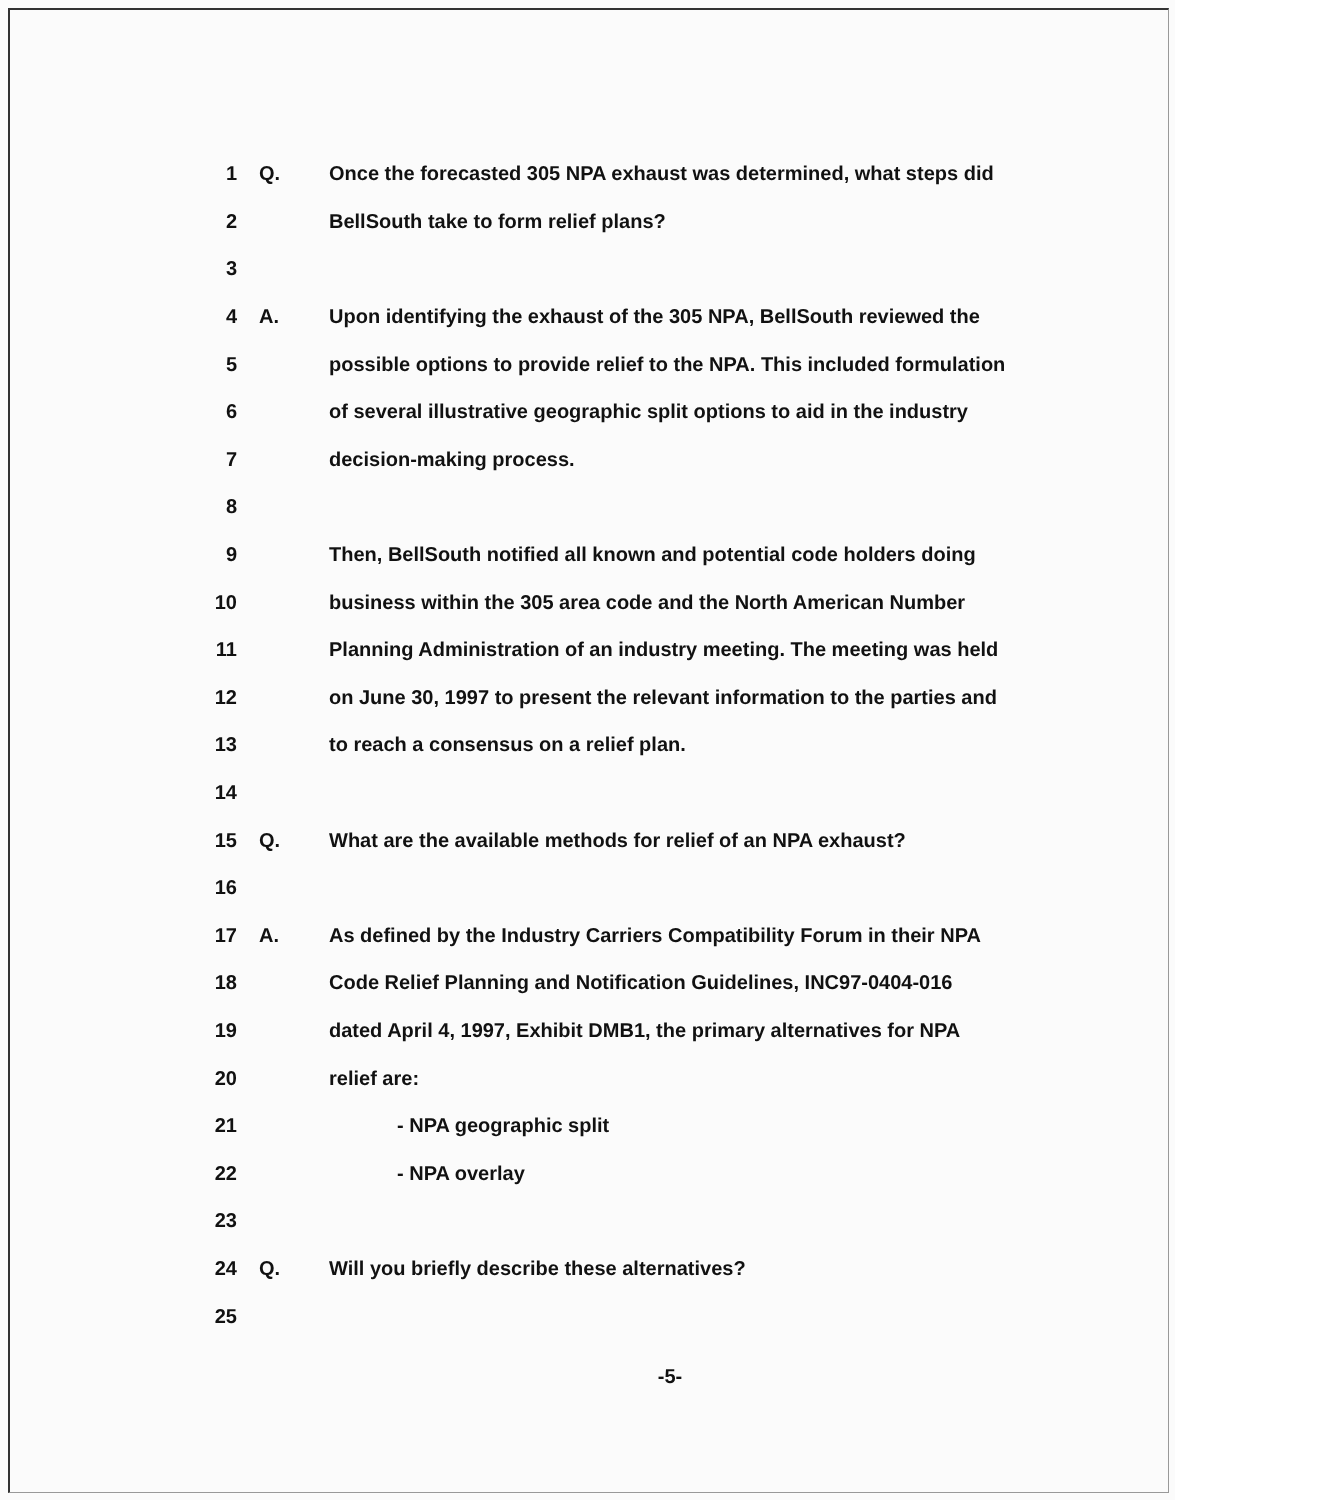1 Q. Once the forecasted 305 NPA exhaust was determined, what steps did
2 BellSouth take to form relief plans?
3
4 A. Upon identifying the exhaust of the 305 NPA, BellSouth reviewed the
5 possible options to provide relief to the NPA. This included formulation
6 of several illustrative geographic split options to aid in the industry
7 decision-making process.
8
9 Then, BellSouth notified all known and potential code holders doing
10 business within the 305 area code and the North American Number
11 Planning Administration of an industry meeting. The meeting was held
12 on June 30, 1997 to present the relevant information to the parties and
13 to reach a consensus on a relief plan.
14
15 Q. What are the available methods for relief of an NPA exhaust?
16
17 A. As defined by the Industry Carriers Compatibility Forum in their NPA
18 Code Relief Planning and Notification Guidelines, INC97-0404-016
19 dated April 4, 1997, Exhibit DMB1, the primary alternatives for NPA
20 relief are:
21 - NPA geographic split
22 - NPA overlay
23
24 Q. Will you briefly describe these alternatives?
25
-5-